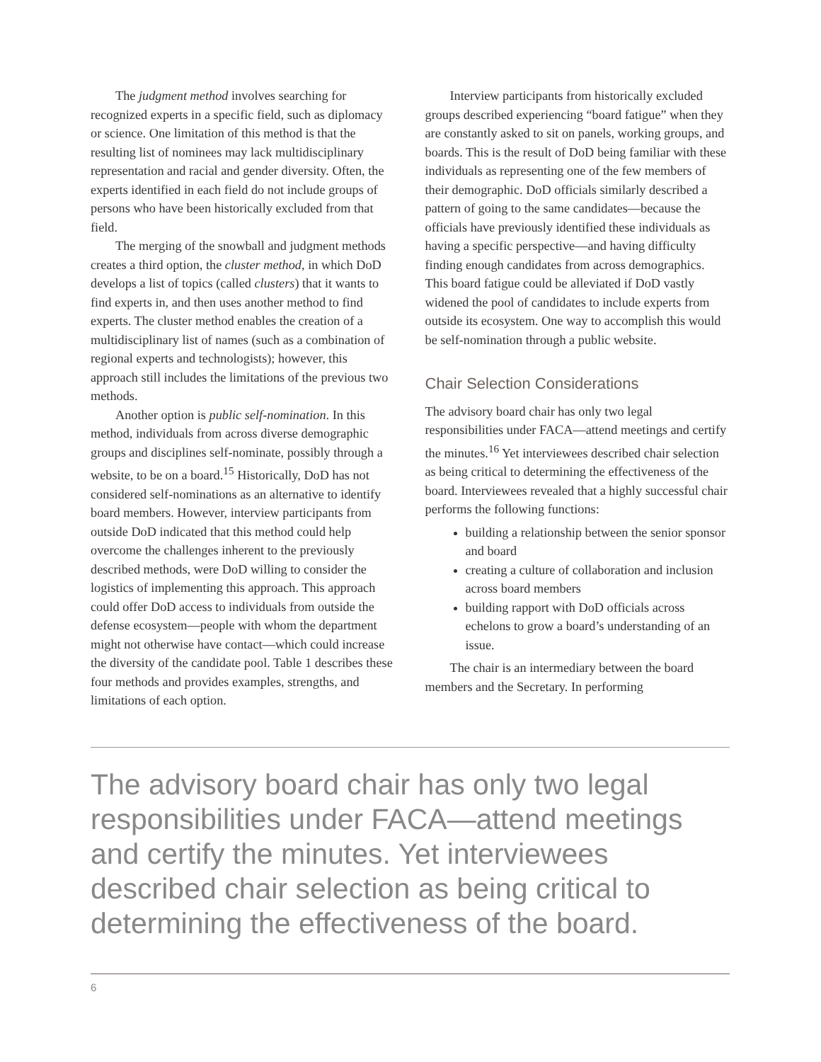The judgment method involves searching for recognized experts in a specific field, such as diplomacy or science. One limitation of this method is that the resulting list of nominees may lack multidisciplinary representation and racial and gender diversity. Often, the experts identified in each field do not include groups of persons who have been historically excluded from that field.
The merging of the snowball and judgment methods creates a third option, the cluster method, in which DoD develops a list of topics (called clusters) that it wants to find experts in, and then uses another method to find experts. The cluster method enables the creation of a multidisciplinary list of names (such as a combination of regional experts and technologists); however, this approach still includes the limitations of the previous two methods.
Another option is public self-nomination. In this method, individuals from across diverse demographic groups and disciplines self-nominate, possibly through a website, to be on a board.<sup>15</sup> Historically, DoD has not considered self-nominations as an alternative to identify board members. However, interview participants from outside DoD indicated that this method could help overcome the challenges inherent to the previously described methods, were DoD willing to consider the logistics of implementing this approach. This approach could offer DoD access to individuals from outside the defense ecosystem—people with whom the department might not otherwise have contact—which could increase the diversity of the candidate pool. Table 1 describes these four methods and provides examples, strengths, and limitations of each option.
Interview participants from historically excluded groups described experiencing “board fatigue” when they are constantly asked to sit on panels, working groups, and boards. This is the result of DoD being familiar with these individuals as representing one of the few members of their demographic. DoD officials similarly described a pattern of going to the same candidates—because the officials have previously identified these individuals as having a specific perspective—and having difficulty finding enough candidates from across demographics. This board fatigue could be alleviated if DoD vastly widened the pool of candidates to include experts from outside its ecosystem. One way to accomplish this would be self-nomination through a public website.
Chair Selection Considerations
The advisory board chair has only two legal responsibilities under FACA—attend meetings and certify the minutes.<sup>16</sup> Yet interviewees described chair selection as being critical to determining the effectiveness of the board. Interviewees revealed that a highly successful chair performs the following functions:
building a relationship between the senior sponsor and board
creating a culture of collaboration and inclusion across board members
building rapport with DoD officials across echelons to grow a board’s understanding of an issue.
The chair is an intermediary between the board members and the Secretary. In performing
The advisory board chair has only two legal responsibilities under FACA—attend meetings and certify the minutes. Yet interviewees described chair selection as being critical to determining the effectiveness of the board.
6